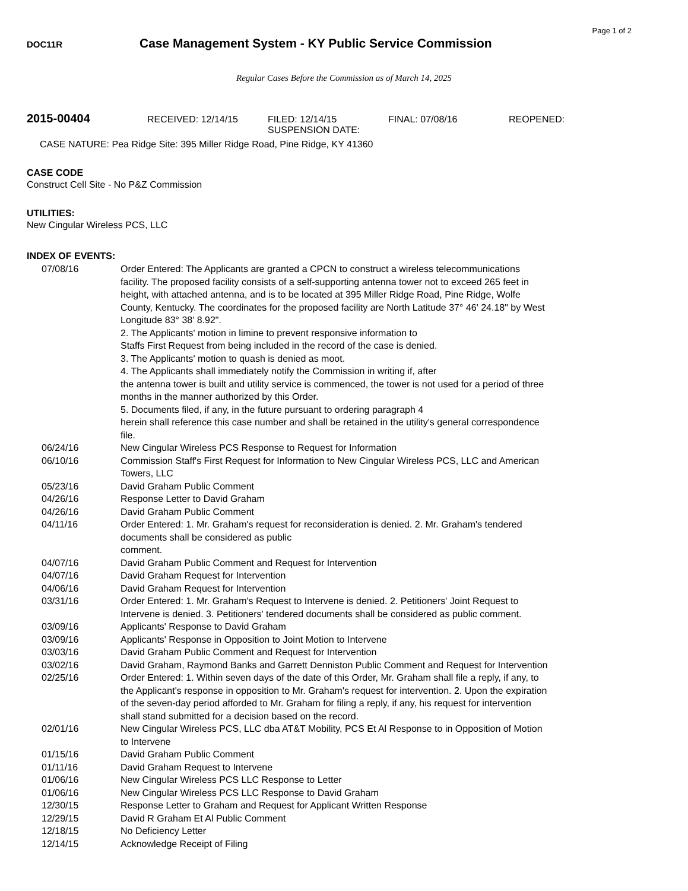Page 1 of 2
DOC11R
Case Management System - KY Public Service Commission
Regular Cases Before the Commission as of March 14, 2025
2015-00404
RECEIVED: 12/14/15 FILED: 12/14/15
SUSPENSION DATE:
FINAL: 07/08/16 REOPENED:
CASE NATURE: Pea Ridge Site: 395 Miller Ridge Road, Pine Ridge, KY 41360
CASE CODE
Construct Cell Site - No P&Z Commission
UTILITIES:
New Cingular Wireless PCS, LLC
INDEX OF EVENTS:
| 07/08/16 | Order Entered: The Applicants are granted a CPCN to construct a wireless telecommunications facility. The proposed facility consists of a self-supporting antenna tower not to exceed 265 feet in height, with attached antenna, and is to be located at 395 Miller Ridge Road, Pine Ridge, Wolfe County, Kentucky. The coordinates for the proposed facility are North Latitude 37° 46' 24.18" by West Longitude 83° 38' 8.92". 2. The Applicants' motion in limine to prevent responsive information to Staffs First Request from being included in the record of the case is denied. 3. The Applicants' motion to quash is denied as moot. 4. The Applicants shall immediately notify the Commission in writing if, after the antenna tower is built and utility service is commenced, the tower is not used for a period of three months in the manner authorized by this Order. 5. Documents filed, if any, in the future pursuant to ordering paragraph 4 herein shall reference this case number and shall be retained in the utility's general correspondence file. |
| 06/24/16 | New Cingular Wireless PCS Response to Request for Information |
| 06/10/16 | Commission Staff's First Request for Information to New Cingular Wireless PCS, LLC and American Towers, LLC |
| 05/23/16 | David Graham Public Comment |
| 04/26/16 | Response Letter to David Graham |
| 04/26/16 | David Graham Public Comment |
| 04/11/16 | Order Entered: 1. Mr. Graham's request for reconsideration is denied. 2. Mr. Graham's tendered documents shall be considered as public comment. |
| 04/07/16 | David Graham Public Comment and Request for Intervention |
| 04/07/16 | David Graham Request for Intervention |
| 04/06/16 | David Graham Request for Intervention |
| 03/31/16 | Order Entered: 1. Mr. Graham's Request to Intervene is denied. 2. Petitioners' Joint Request to Intervene is denied. 3. Petitioners' tendered documents shall be considered as public comment. |
| 03/09/16 | Applicants' Response to David Graham |
| 03/09/16 | Applicants' Response in Opposition to Joint Motion to Intervene |
| 03/03/16 | David Graham Public Comment and Request for Intervention |
| 03/02/16 | David Graham, Raymond Banks and Garrett Denniston Public Comment and Request for Intervention |
| 02/25/16 | Order Entered: 1. Within seven days of the date of this Order, Mr. Graham shall file a reply, if any, to the Applicant's response in opposition to Mr. Graham's request for intervention. 2. Upon the expiration of the seven-day period afforded to Mr. Graham for filing a reply, if any, his request for intervention shall stand submitted for a decision based on the record. |
| 02/01/16 | New Cingular Wireless PCS, LLC dba AT&T Mobility, PCS Et Al Response to in Opposition of Motion to Intervene |
| 01/15/16 | David Graham Public Comment |
| 01/11/16 | David Graham Request to Intervene |
| 01/06/16 | New Cingular Wireless PCS LLC Response to Letter |
| 01/06/16 | New Cingular Wireless PCS LLC Response to David Graham |
| 12/30/15 | Response Letter to Graham and Request for Applicant Written Response |
| 12/29/15 | David R Graham Et Al Public Comment |
| 12/18/15 | No Deficiency Letter |
| 12/14/15 | Acknowledge Receipt of Filing |